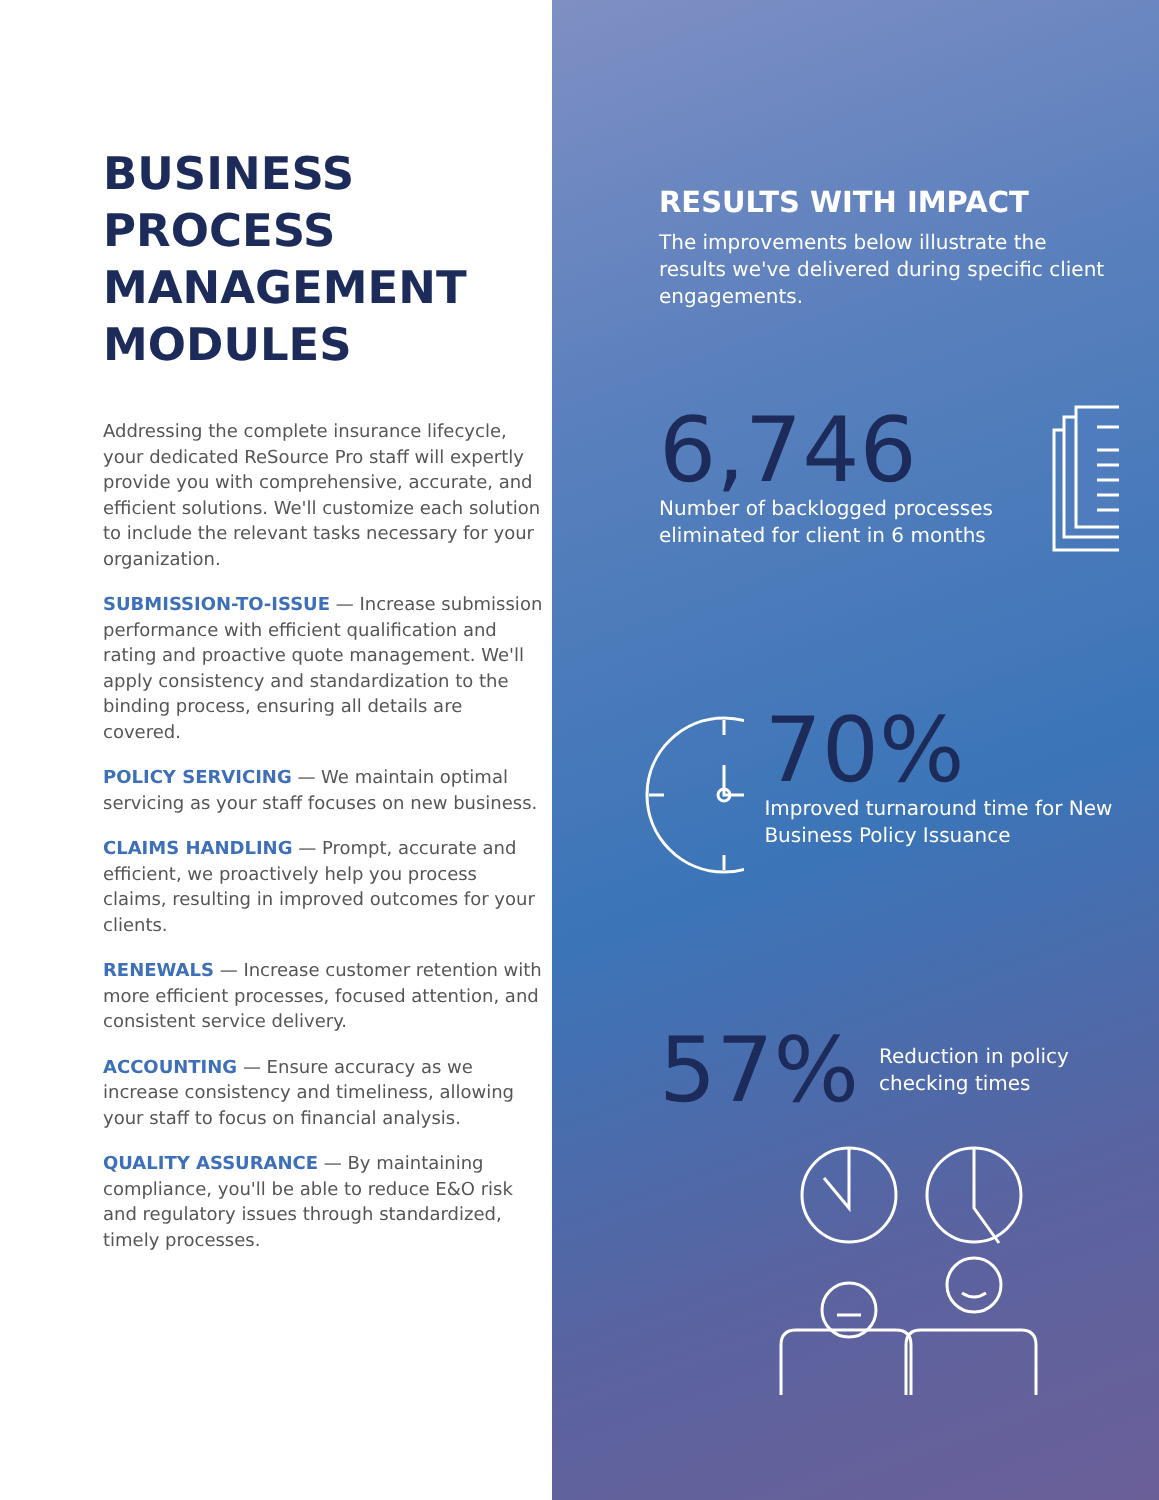BUSINESS PROCESS MANAGEMENT MODULES
Addressing the complete insurance lifecycle, your dedicated ReSource Pro staff will expertly provide you with comprehensive, accurate, and efficient solutions. We'll customize each solution to include the relevant tasks necessary for your organization.
SUBMISSION-TO-ISSUE — Increase submission performance with efficient qualification and rating and proactive quote management. We'll apply consistency and standardization to the binding process, ensuring all details are covered.
POLICY SERVICING — We maintain optimal servicing as your staff focuses on new business.
CLAIMS HANDLING — Prompt, accurate and efficient, we proactively help you process claims, resulting in improved outcomes for your clients.
RENEWALS — Increase customer retention with more efficient processes, focused attention, and consistent service delivery.
ACCOUNTING — Ensure accuracy as we increase consistency and timeliness, allowing your staff to focus on financial analysis.
QUALITY ASSURANCE — By maintaining compliance, you'll be able to reduce E&O risk and regulatory issues through standardized, timely processes.
RESULTS WITH IMPACT
The improvements below illustrate the results we've delivered during specific client engagements.
6,746
Number of backlogged processes eliminated for client in 6 months
70%
Improved turnaround time for New Business Policy Issuance
57%
Reduction in policy checking times